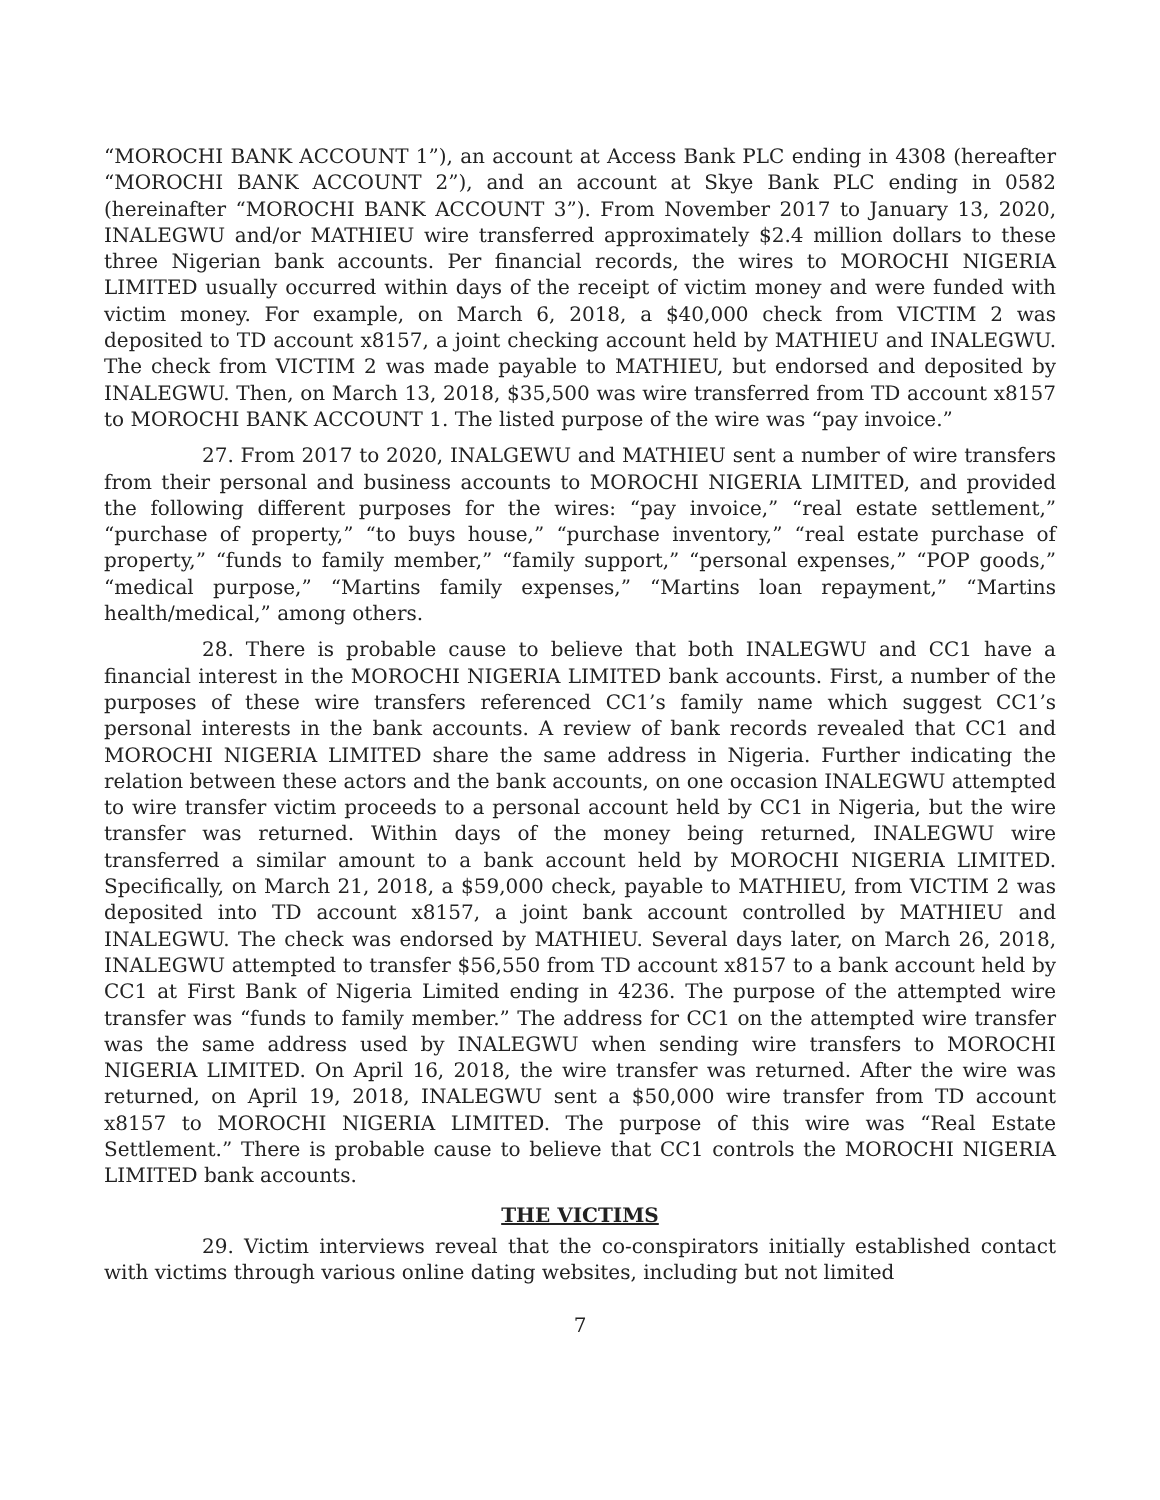“MOROCHI BANK ACCOUNT 1”), an account at Access Bank PLC ending in 4308 (hereafter “MOROCHI BANK ACCOUNT 2”), and an account at Skye Bank PLC ending in 0582 (hereinafter “MOROCHI BANK ACCOUNT 3”). From November 2017 to January 13, 2020, INALEGWU and/or MATHIEU wire transferred approximately $2.4 million dollars to these three Nigerian bank accounts. Per financial records, the wires to MOROCHI NIGERIA LIMITED usually occurred within days of the receipt of victim money and were funded with victim money. For example, on March 6, 2018, a $40,000 check from VICTIM 2 was deposited to TD account x8157, a joint checking account held by MATHIEU and INALEGWU. The check from VICTIM 2 was made payable to MATHIEU, but endorsed and deposited by INALEGWU. Then, on March 13, 2018, $35,500 was wire transferred from TD account x8157 to MOROCHI BANK ACCOUNT 1. The listed purpose of the wire was “pay invoice.”
27. From 2017 to 2020, INALGEWU and MATHIEU sent a number of wire transfers from their personal and business accounts to MOROCHI NIGERIA LIMITED, and provided the following different purposes for the wires: “pay invoice,” “real estate settlement,” “purchase of property,” “to buys house,” “purchase inventory,” “real estate purchase of property,” “funds to family member,” “family support,” “personal expenses,” “POP goods,” “medical purpose,” “Martins family expenses,” “Martins loan repayment,” “Martins health/medical,” among others.
28. There is probable cause to believe that both INALEGWU and CC1 have a financial interest in the MOROCHI NIGERIA LIMITED bank accounts. First, a number of the purposes of these wire transfers referenced CC1’s family name which suggest CC1’s personal interests in the bank accounts. A review of bank records revealed that CC1 and MOROCHI NIGERIA LIMITED share the same address in Nigeria. Further indicating the relation between these actors and the bank accounts, on one occasion INALEGWU attempted to wire transfer victim proceeds to a personal account held by CC1 in Nigeria, but the wire transfer was returned. Within days of the money being returned, INALEGWU wire transferred a similar amount to a bank account held by MOROCHI NIGERIA LIMITED. Specifically, on March 21, 2018, a $59,000 check, payable to MATHIEU, from VICTIM 2 was deposited into TD account x8157, a joint bank account controlled by MATHIEU and INALEGWU. The check was endorsed by MATHIEU. Several days later, on March 26, 2018, INALEGWU attempted to transfer $56,550 from TD account x8157 to a bank account held by CC1 at First Bank of Nigeria Limited ending in 4236. The purpose of the attempted wire transfer was “funds to family member.” The address for CC1 on the attempted wire transfer was the same address used by INALEGWU when sending wire transfers to MOROCHI NIGERIA LIMITED. On April 16, 2018, the wire transfer was returned. After the wire was returned, on April 19, 2018, INALEGWU sent a $50,000 wire transfer from TD account x8157 to MOROCHI NIGERIA LIMITED. The purpose of this wire was “Real Estate Settlement.” There is probable cause to believe that CC1 controls the MOROCHI NIGERIA LIMITED bank accounts.
THE VICTIMS
29. Victim interviews reveal that the co-conspirators initially established contact with victims through various online dating websites, including but not limited
7